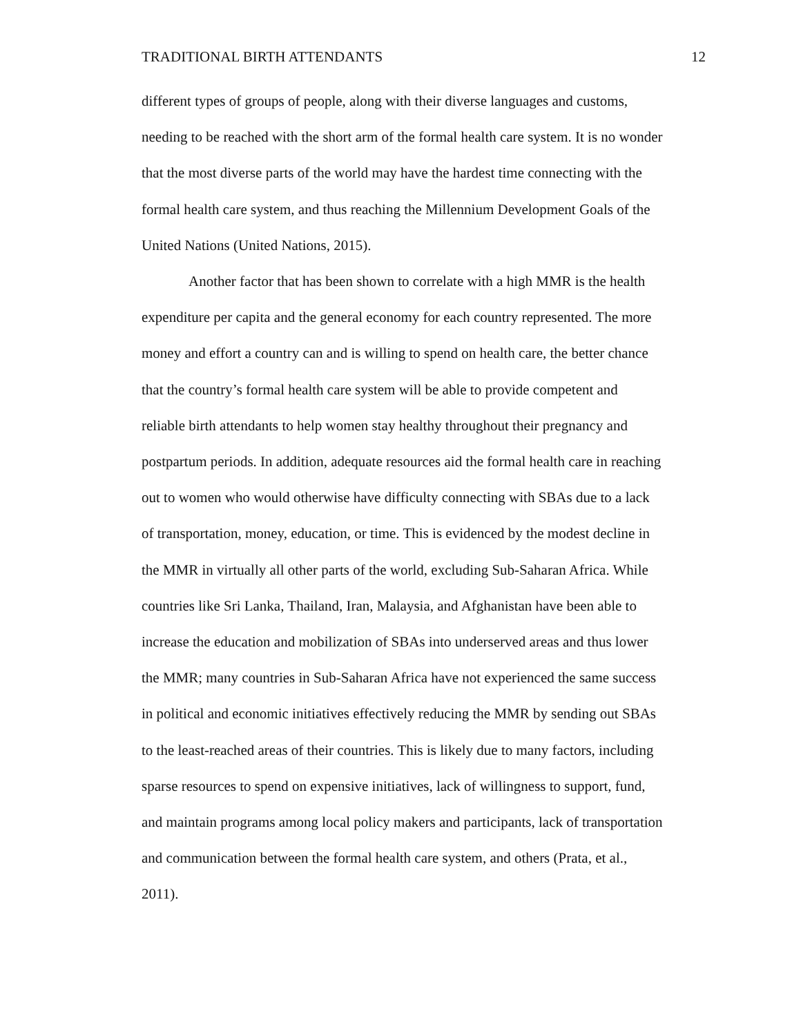TRADITIONAL BIRTH ATTENDANTS 12
different types of groups of people, along with their diverse languages and customs,
needing to be reached with the short arm of the formal health care system. It is no wonder
that the most diverse parts of the world may have the hardest time connecting with the
formal health care system, and thus reaching the Millennium Development Goals of the
United Nations (United Nations, 2015).
Another factor that has been shown to correlate with a high MMR is the health
expenditure per capita and the general economy for each country represented. The more
money and effort a country can and is willing to spend on health care, the better chance
that the country’s formal health care system will be able to provide competent and
reliable birth attendants to help women stay healthy throughout their pregnancy and
postpartum periods. In addition, adequate resources aid the formal health care in reaching
out to women who would otherwise have difficulty connecting with SBAs due to a lack
of transportation, money, education, or time. This is evidenced by the modest decline in
the MMR in virtually all other parts of the world, excluding Sub-Saharan Africa. While
countries like Sri Lanka, Thailand, Iran, Malaysia, and Afghanistan have been able to
increase the education and mobilization of SBAs into underserved areas and thus lower
the MMR; many countries in Sub-Saharan Africa have not experienced the same success
in political and economic initiatives effectively reducing the MMR by sending out SBAs
to the least-reached areas of their countries. This is likely due to many factors, including
sparse resources to spend on expensive initiatives, lack of willingness to support, fund,
and maintain programs among local policy makers and participants, lack of transportation
and communication between the formal health care system, and others (Prata, et al.,
2011).